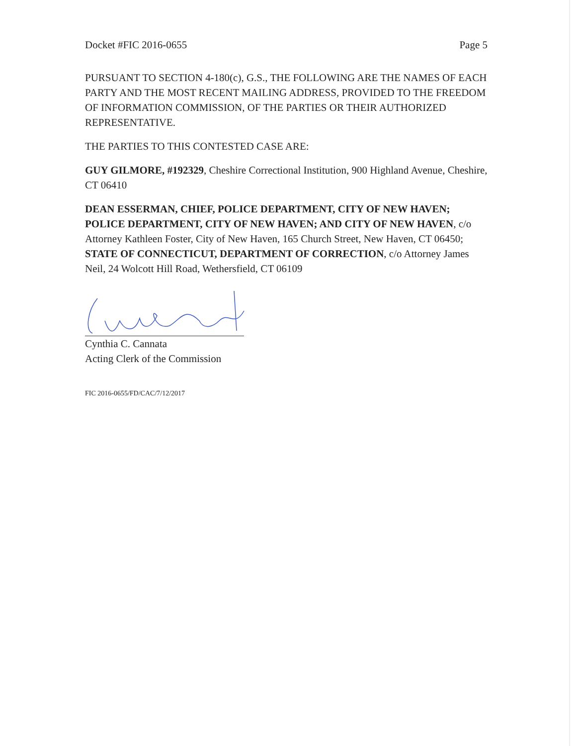Docket #FIC 2016-0655 Page 5
PURSUANT TO SECTION 4-180(c), G.S., THE FOLLOWING ARE THE NAMES OF EACH PARTY AND THE MOST RECENT MAILING ADDRESS, PROVIDED TO THE FREEDOM OF INFORMATION COMMISSION, OF THE PARTIES OR THEIR AUTHORIZED REPRESENTATIVE.
THE PARTIES TO THIS CONTESTED CASE ARE:
GUY GILMORE, #192329, Cheshire Correctional Institution, 900 Highland Avenue, Cheshire, CT 06410
DEAN ESSERMAN, CHIEF, POLICE DEPARTMENT, CITY OF NEW HAVEN; POLICE DEPARTMENT, CITY OF NEW HAVEN; AND CITY OF NEW HAVEN, c/o Attorney Kathleen Foster, City of New Haven, 165 Church Street, New Haven, CT 06450; STATE OF CONNECTICUT, DEPARTMENT OF CORRECTION, c/o Attorney James Neil, 24 Wolcott Hill Road, Wethersfield, CT 06109
Cynthia C. Cannata
Acting Clerk of the Commission
FIC 2016-0655/FD/CAC/7/12/2017